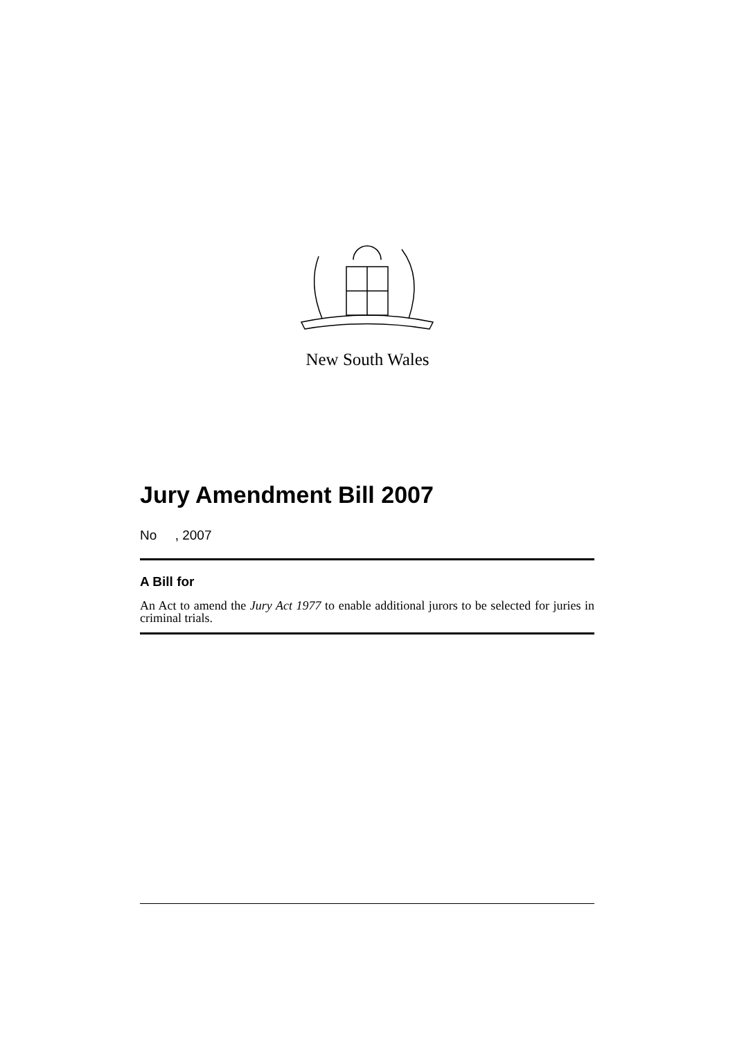New South Wales
Jury Amendment Bill 2007
No , 2007
A Bill for
An Act to amend the Jury Act 1977 to enable additional jurors to be selected for juries in criminal trials.